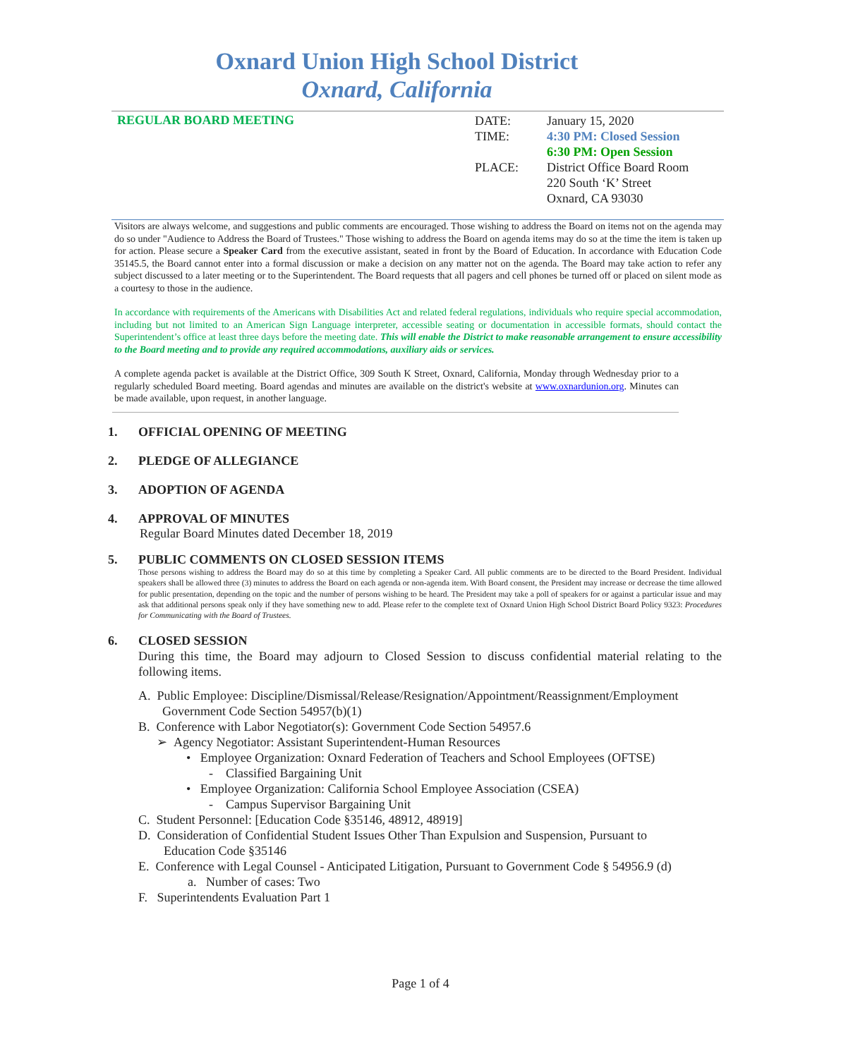Oxnard Union High School District
Oxnard, California
REGULAR BOARD MEETING
| DATE: | January 15, 2020 |
| TIME: | 4:30 PM: Closed Session |
| | 6:30 PM: Open Session |
| PLACE: | District Office Board Room 220 South ‘K’ Street Oxnard, CA 93030 |
Visitors are always welcome, and suggestions and public comments are encouraged. Those wishing to address the Board on items not on the agenda may do so under "Audience to Address the Board of Trustees." Those wishing to address the Board on agenda items may do so at the time the item is taken up for action. Please secure a Speaker Card from the executive assistant, seated in front by the Board of Education. In accordance with Education Code 35145.5, the Board cannot enter into a formal discussion or make a decision on any matter not on the agenda. The Board may take action to refer any subject discussed to a later meeting or to the Superintendent. The Board requests that all pagers and cell phones be turned off or placed on silent mode as a courtesy to those in the audience.
In accordance with requirements of the Americans with Disabilities Act and related federal regulations, individuals who require special accommodation, including but not limited to an American Sign Language interpreter, accessible seating or documentation in accessible formats, should contact the Superintendent’s office at least three days before the meeting date. This will enable the District to make reasonable arrangement to ensure accessibility to the Board meeting and to provide any required accommodations, auxiliary aids or services.
A complete agenda packet is available at the District Office, 309 South K Street, Oxnard, California, Monday through Wednesday prior to a regularly scheduled Board meeting. Board agendas and minutes are available on the district's website at www.oxnardunion.org. Minutes can be made available, upon request, in another language.
1. OFFICIAL OPENING OF MEETING
2. PLEDGE OF ALLEGIANCE
3. ADOPTION OF AGENDA
4. APPROVAL OF MINUTES
Regular Board Minutes dated December 18, 2019
5. PUBLIC COMMENTS ON CLOSED SESSION ITEMS
Those persons wishing to address the Board may do so at this time by completing a Speaker Card. All public comments are to be directed to the Board President. Individual speakers shall be allowed three (3) minutes to address the Board on each agenda or non-agenda item. With Board consent, the President may increase or decrease the time allowed for public presentation, depending on the topic and the number of persons wishing to be heard. The President may take a poll of speakers for or against a particular issue and may ask that additional persons speak only if they have something new to add. Please refer to the complete text of Oxnard Union High School District Board Policy 9323: Procedures for Communicating with the Board of Trustees.
6. CLOSED SESSION
During this time, the Board may adjourn to Closed Session to discuss confidential material relating to the following items.
A. Public Employee: Discipline/Dismissal/Release/Resignation/Appointment/Reassignment/Employment
Government Code Section 54957(b)(1)
B. Conference with Labor Negotiator(s): Government Code Section 54957.6
➢ Agency Negotiator: Assistant Superintendent-Human Resources
• Employee Organization: Oxnard Federation of Teachers and School Employees (OFTSE)
- Classified Bargaining Unit
• Employee Organization: California School Employee Association (CSEA)
- Campus Supervisor Bargaining Unit
C. Student Personnel: [Education Code §35146, 48912, 48919]
D. Consideration of Confidential Student Issues Other Than Expulsion and Suspension, Pursuant to
Education Code §35146
E. Conference with Legal Counsel - Anticipated Litigation, Pursuant to Government Code § 54956.9 (d)
a. Number of cases: Two
F. Superintendents Evaluation Part 1
Page 1 of 4